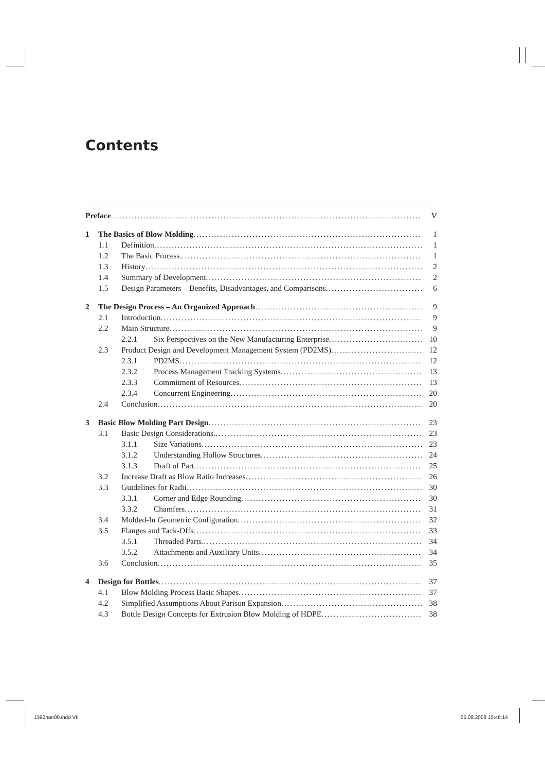Contents
Preface V
1 The Basics of Blow Molding 1
1.1 Definition 1
1.2 The Basic Process. 1
1.3 History 2
1.4 Summary of Development 2
1.5 Design Parameters – Benefits, Disadvantages, and Comparisons 6
2 The Design Process – An Organized Approach 9
2.1 Introduction 9
2.2 Main Structure 9
2.2.1 Six Perspectives on the New Manufacturing Enterprise 10
2.3 Product Design and Development Management System (PD2MS) 12
2.3.1 PD2MS 12
2.3.2 Process Management Tracking Systems 13
2.3.3 Commitment of Resources 13
2.3.4 Concurrent Engineering 20
2.4 Conclusion 20
3 Basic Blow Molding Part Design 23
3.1 Basic Design Considerations. 23
3.1.1 Size Variations 23
3.1.2 Understanding Hollow Structures 24
3.1.3 Draft of Part 25
3.2 Increase Draft as Blow Ratio Increases 26
3.3 Guidelines for Radii 30
3.3.1 Corner and Edge Rounding 30
3.3.2 Chamfers 31
3.4 Molded-In Geometric Configuration 32
3.5 Flanges and Tack-Offs 33
3.5.1 Threaded Parts. 34
3.5.2 Attachments and Auxiliary Units 34
3.6 Conclusion 35
4 Design for Bottles 37
4.1 Blow Molding Process Basic Shapes 37
4.2 Simplified Assumptions About Parison Expansion 38
4.3 Bottle Design Concepts for Extrusion Blow Molding of HDPE 38
1392han00.indd VII 05.08.2008 15:46:14